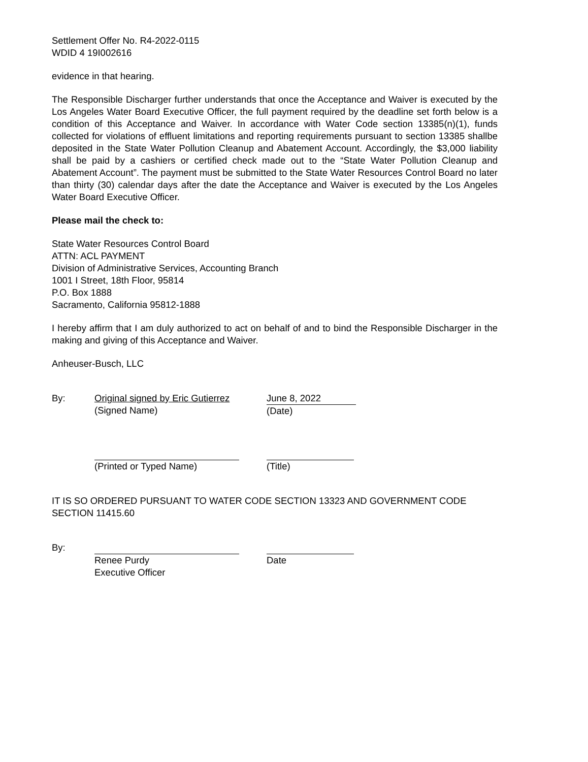Settlement Offer No. R4-2022-0115
WDID 4 19I002616
evidence in that hearing.
The Responsible Discharger further understands that once the Acceptance and Waiver is executed by the Los Angeles Water Board Executive Officer, the full payment required by the deadline set forth below is a condition of this Acceptance and Waiver. In accordance with Water Code section 13385(n)(1), funds collected for violations of effluent limitations and reporting requirements pursuant to section 13385 shallbe deposited in the State Water Pollution Cleanup and Abatement Account. Accordingly, the $3,000 liability shall be paid by a cashiers or certified check made out to the “State Water Pollution Cleanup and Abatement Account”. The payment must be submitted to the State Water Resources Control Board no later than thirty (30) calendar days after the date the Acceptance and Waiver is executed by the Los Angeles Water Board Executive Officer.
Please mail the check to:
State Water Resources Control Board
ATTN: ACL PAYMENT
Division of Administrative Services, Accounting Branch
1001 I Street, 18th Floor, 95814
P.O. Box 1888
Sacramento, California 95812-1888
I hereby affirm that I am duly authorized to act on behalf of and to bind the Responsible Discharger in the making and giving of this Acceptance and Waiver.
Anheuser-Busch, LLC
By: Original signed by Eric Gutierrez
(Signed Name)
June 8, 2022
(Date)
(Printed or Typed Name) (Title)
IT IS SO ORDERED PURSUANT TO WATER CODE SECTION 13323 AND GOVERNMENT CODE SECTION 11415.60
By: Renee Purdy
Executive Officer
Date